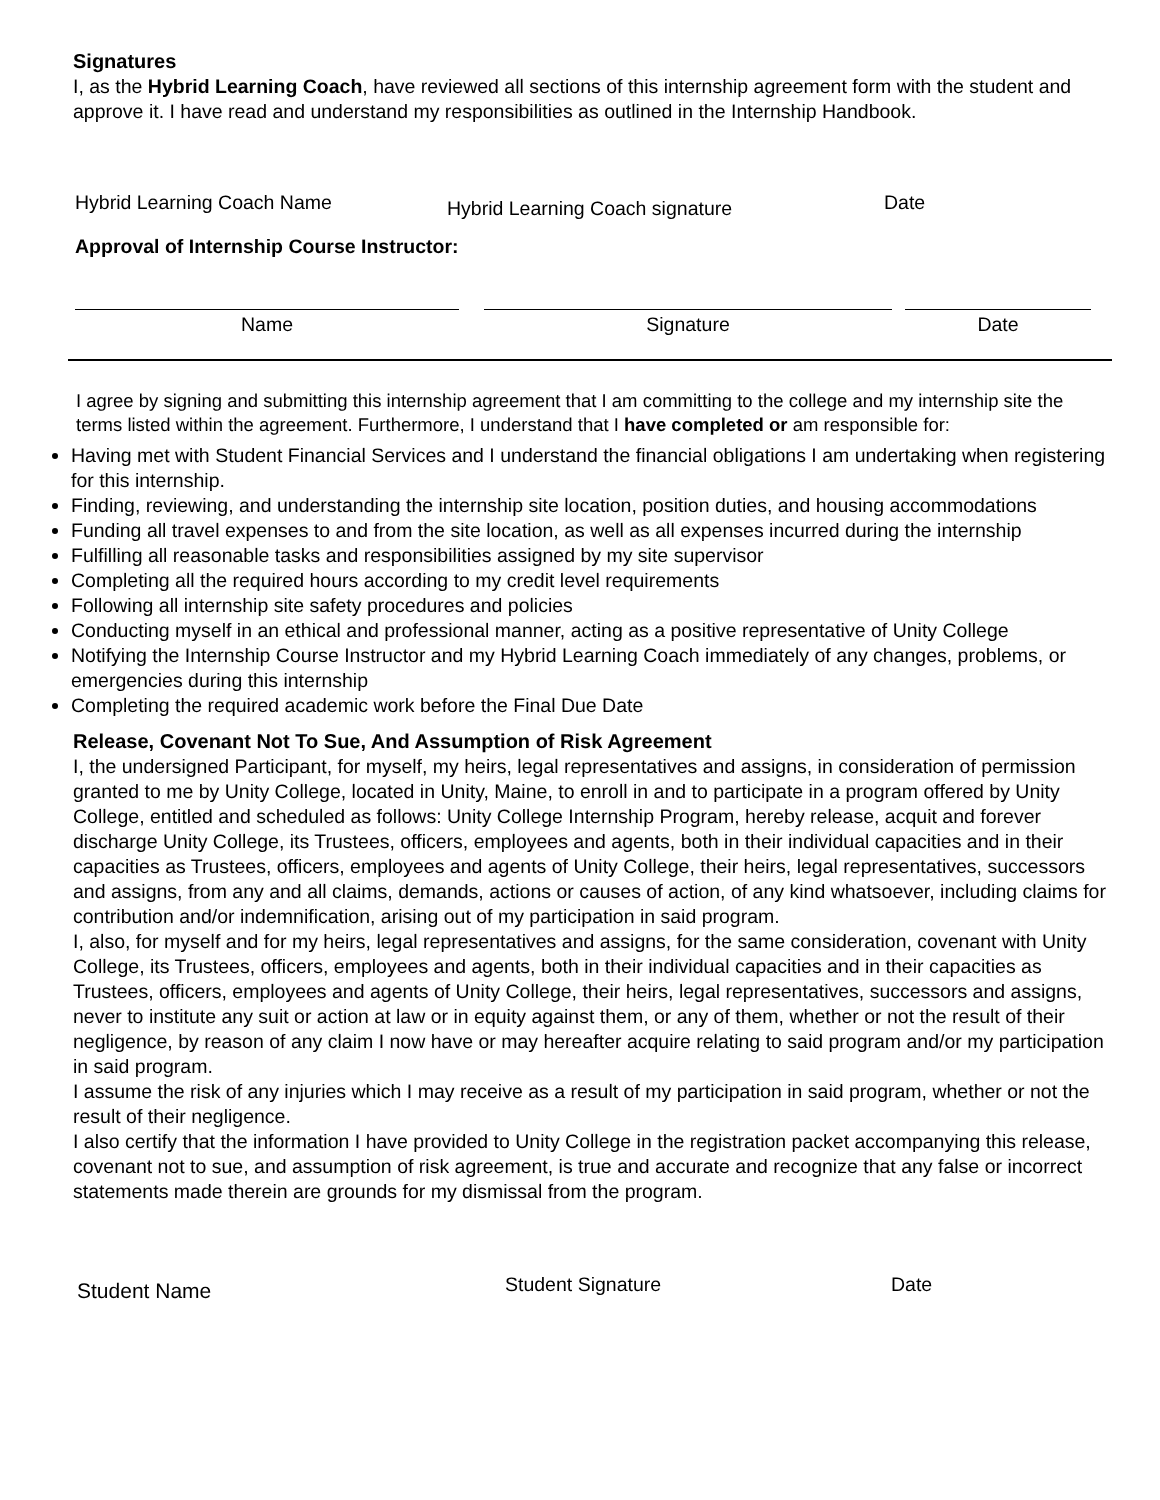Signatures
I, as the Hybrid Learning Coach, have reviewed all sections of this internship agreement form with the student and approve it. I have read and understand my responsibilities as outlined in the Internship Handbook.
Hybrid Learning Coach Name
Hybrid Learning Coach signature
Date
Approval of Internship Course Instructor:
Name Signature Date
I agree by signing and submitting this internship agreement that I am committing to the college and my internship site the terms listed within the agreement. Furthermore, I understand that I have completed or am responsible for:
Having met with Student Financial Services and I understand the financial obligations I am undertaking when registering for this internship.
Finding, reviewing, and understanding the internship site location, position duties, and housing accommodations
Funding all travel expenses to and from the site location, as well as all expenses incurred during the internship
Fulfilling all reasonable tasks and responsibilities assigned by my site supervisor
Completing all the required hours according to my credit level requirements
Following all internship site safety procedures and policies
Conducting myself in an ethical and professional manner, acting as a positive representative of Unity College
Notifying the Internship Course Instructor and my Hybrid Learning Coach immediately of any changes, problems, or emergencies during this internship
Completing the required academic work before the Final Due Date
Release, Covenant Not To Sue, And Assumption of Risk Agreement
I, the undersigned Participant, for myself, my heirs, legal representatives and assigns, in consideration of permission granted to me by Unity College, located in Unity, Maine, to enroll in and to participate in a program offered by Unity College, entitled and scheduled as follows: Unity College Internship Program, hereby release, acquit and forever discharge Unity College, its Trustees, officers, employees and agents, both in their individual capacities and in their capacities as Trustees, officers, employees and agents of Unity College, their heirs, legal representatives, successors and assigns, from any and all claims, demands, actions or causes of action, of any kind whatsoever, including claims for contribution and/or indemnification, arising out of my participation in said program.
I, also, for myself and for my heirs, legal representatives and assigns, for the same consideration, covenant with Unity College, its Trustees, officers, employees and agents, both in their individual capacities and in their capacities as Trustees, officers, employees and agents of Unity College, their heirs, legal representatives, successors and assigns, never to institute any suit or action at law or in equity against them, or any of them, whether or not the result of their negligence, by reason of any claim I now have or may hereafter acquire relating to said program and/or my participation in said program.
I assume the risk of any injuries which I may receive as a result of my participation in said program, whether or not the result of their negligence.
I also certify that the information I have provided to Unity College in the registration packet accompanying this release, covenant not to sue, and assumption of risk agreement, is true and accurate and recognize that any false or incorrect statements made therein are grounds for my dismissal from the program.
Student Name
Student Signature Date